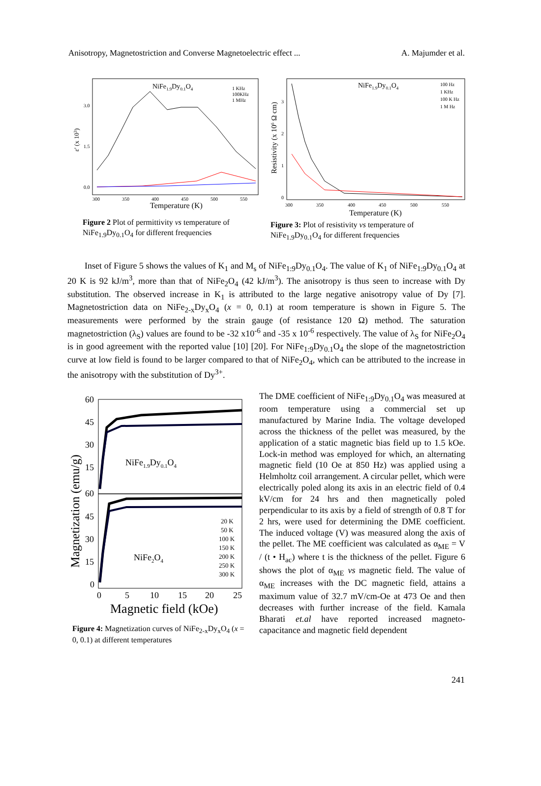Anisotropy, Magnetostriction and Converse Magnetoelectric effect ... A. Majumder et al.
NiFe1.9Dy0.1O4
1 KHz
100KHz
1 MHz
3.0
1.5
0.0
ε' (x 103)
300
350
400
450
500
550
Temperature (K)
Figure 2 Plot of permittivity vs temperature of NiFe<sub>1.9</sub>Dy<sub>0.1</sub>O<sub>4</sub> for different frequencies
NiFe1.9Dy0.1O4
100 Hz
1 KHz
100 K Hz
1 M Hz
3
2
1
0
Resistivity (x 106 Ω cm)
300
350
400
450
500
550
Temperature (K)
Figure 3: Plot of resistivity vs temperature of NiFe<sub>1.9</sub>Dy<sub>0.1</sub>O<sub>4</sub> for different frequencies
Inset of Figure 5 shows the values of K<sub>1</sub> and M<sub>s</sub> of NiFe<sub>1:9</sub>Dy<sub>0.1</sub>O<sub>4</sub>. The value of K<sub>1</sub> of NiFe<sub>1:9</sub>Dy<sub>0.1</sub>O<sub>4</sub> at 20 K is 92 kJ/m<sup>3</sup>, more than that of NiFe<sub>2</sub>O<sub>4</sub> (42 kJ/m<sup>3</sup>). The anisotropy is thus seen to increase with Dy substitution. The observed increase in K<sub>1</sub> is attributed to the large negative anisotropy value of Dy [7]. Magnetostriction data on NiFe<sub>2-x</sub>Dy<sub>x</sub>O<sub>4</sub> (x = 0, 0.1) at room temperature is shown in Figure 5. The measurements were performed by the strain gauge (of resistance 120 Ω) method. The saturation magnetostriction (λ<sub>S</sub>) values are found to be -32 x10<sup>-6</sup> and -35 x 10<sup>-6</sup> respectively. The value of λ<sub>S</sub> for NiFe<sub>2</sub>O<sub>4</sub> is in good agreement with the reported value [10] [20]. For NiFe<sub>1:9</sub>Dy<sub>0.1</sub>O<sub>4</sub> the slope of the magnetostriction curve at low field is found to be larger compared to that of NiFe<sub>2</sub>O<sub>4</sub>, which can be attributed to the increase in the anisotropy with the substitution of Dy<sup>3+</sup>.
60
45
30
15
60
45
30
15
0
NiFe1.9Dy0.1O4
NiFe2O4
20 K
50 K
100 K
150 K
200 K
250 K
300 K
Magnetization (emu/g)
0
5
10
15
20
25
Magnetic field (kOe)
Figure 4: Magnetization curves of NiFe<sub>2-x</sub>Dy<sub>x</sub>O<sub>4</sub> (x = 0, 0.1) at different temperatures
The DME coefficient of NiFe<sub>1:9</sub>Dy<sub>0.1</sub>O<sub>4</sub> was measured at room temperature using a commercial set up manufactured by Marine India. The voltage developed across the thickness of the pellet was measured, by the application of a static magnetic bias field up to 1.5 kOe. Lock-in method was employed for which, an alternating magnetic field (10 Oe at 850 Hz) was applied using a Helmholtz coil arrangement. A circular pellet, which were electrically poled along its axis in an electric field of 0.4 kV/cm for 24 hrs and then magnetically poled perpendicular to its axis by a field of strength of 0.8 T for 2 hrs, were used for determining the DME coefficient. The induced voltage (V) was measured along the axis of the pellet. The ME coefficient was calculated as α<sub>ME</sub> = V / (t • H<sub>ac</sub>) where t is the thickness of the pellet. Figure 6 shows the plot of α<sub>ME</sub> vs magnetic field. The value of α<sub>ME</sub> increases with the DC magnetic field, attains a maximum value of 32.7 mV/cm-Oe at 473 Oe and then decreases with further increase of the field. Kamala Bharati et.al have reported increased magneto-capacitance and magnetic field dependent
241